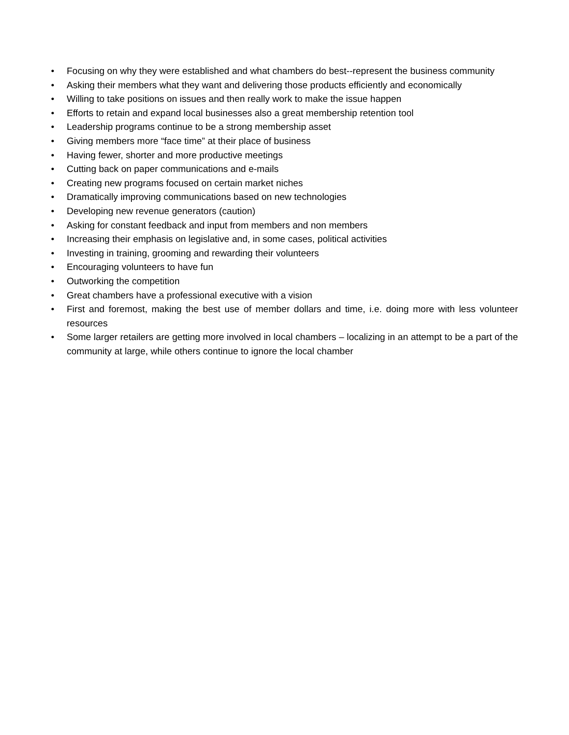• Focusing on why they were established and what chambers do best--represent the business community
• Asking their members what they want and delivering those products efficiently and economically
• Willing to take positions on issues and then really work to make the issue happen
• Efforts to retain and expand local businesses also a great membership retention tool
• Leadership programs continue to be a strong membership asset
• Giving members more “face time” at their place of business
• Having fewer, shorter and more productive meetings
• Cutting back on paper communications and e-mails
• Creating new programs focused on certain market niches
• Dramatically improving communications based on new technologies
• Developing new revenue generators (caution)
• Asking for constant feedback and input from members and non members
• Increasing their emphasis on legislative and, in some cases, political activities
• Investing in training, grooming and rewarding their volunteers
• Encouraging volunteers to have fun
• Outworking the competition
• Great chambers have a professional executive with a vision
• First and foremost, making the best use of member dollars and time, i.e. doing more with less volunteer resources
• Some larger retailers are getting more involved in local chambers – localizing in an attempt to be a part of the community at large, while others continue to ignore the local chamber